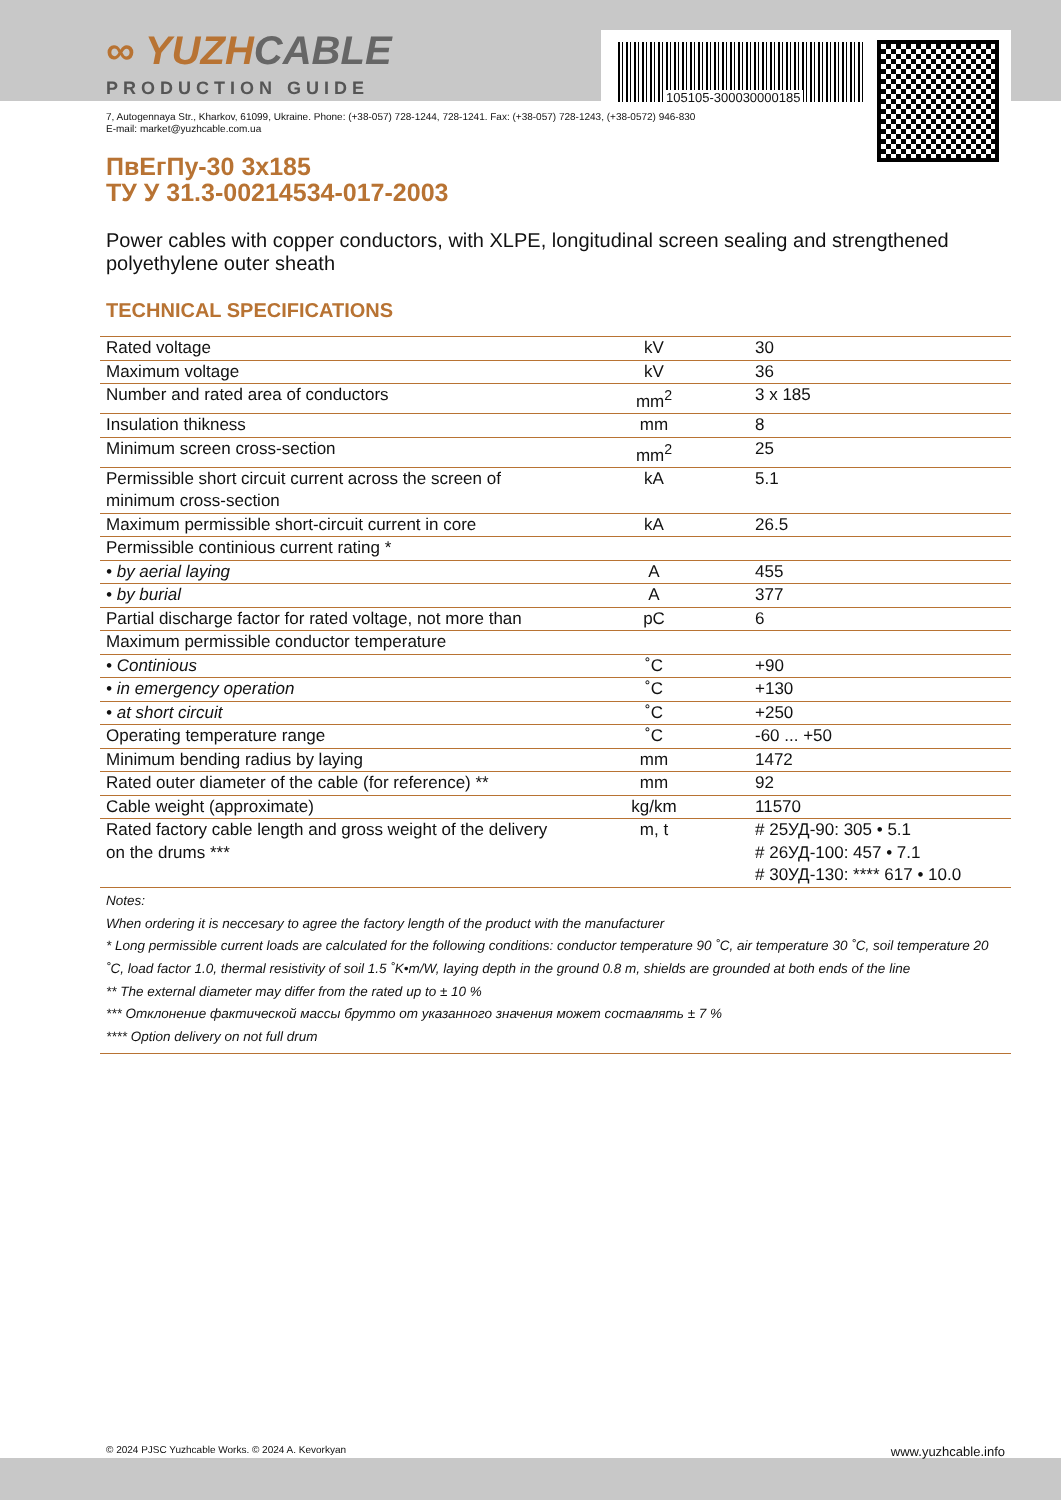∞ YUZHCABLE
PRODUCTION GUIDE
105105-300030000185
7, Autogennaya Str., Kharkov, 61099, Ukraine. Phone: (+38-057) 728-1244, 728-1241. Fax: (+38-057) 728-1243, (+38-0572) 946-830
E-mail: market@yuzhcable.com.ua
ПвЕгПу-30 3х185
ТУ У 31.3-00214534-017-2003
Power cables with copper conductors, with XLPE, longitudinal screen sealing and strengthened polyethylene outer sheath
TECHNICAL SPECIFICATIONS
| Rated voltage | kV | 30 |
| Maximum voltage | kV | 36 |
| Number and rated area of conductors | mm<sup>2</sup> | 3 x 185 |
| Insulation thikness | mm | 8 |
| Minimum screen cross-section | mm<sup>2</sup> | 25 |
| Permissible short circuit current across the screen of minimum cross-section | kA | 5.1 |
| Maximum permissible short-circuit current in core | kA | 26.5 |
| Permissible continious current rating * | | |
| • by aerial laying | A | 455 |
| • by burial | A | 377 |
| Partial discharge factor for rated voltage, not more than | pC | 6 |
| Maximum permissible conductor temperature | | |
| • Continious | ˚C | +90 |
| • in emergency operation | ˚C | +130 |
| • at short circuit | ˚C | +250 |
| Operating temperature range | ˚C | -60 ... +50 |
| Minimum bending radius by laying | mm | 1472 |
| Rated outer diameter of the cable (for reference) ** | mm | 92 |
| Cable weight (approximate) | kg/km | 11570 |
| Rated factory cable length and gross weight of the delivery on the drums *** | m, t | # 25УД-90: 305 • 5.1 # 26УД-100: 457 • 7.1 # 30УД-130: **** 617 • 10.0 |
Notes:
When ordering it is neccesary to agree the factory length of the product with the manufacturer
* Long permissible current loads are calculated for the following conditions: conductor temperature 90 ˚C, air temperature 30 ˚C, soil temperature 20 ˚C, load factor 1.0, thermal resistivity of soil 1.5 ˚K•m/W, laying depth in the ground 0.8 m, shields are grounded at both ends of the line
** The external diameter may differ from the rated up to ± 10 %
*** Отклонение фактической массы брутто от указанного значения может составлять ± 7 %
**** Option delivery on not full drum
© 2024 PJSC Yuzhcable Works. © 2024 A. Kevorkyan www.yuzhcable.info